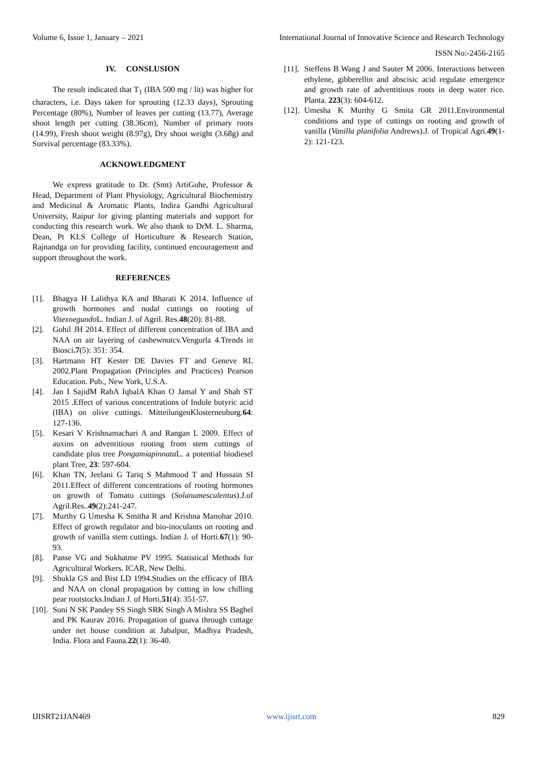Volume 6, Issue 1, January – 2021 International Journal of Innovative Science and Research Technology
ISSN No:-2456-2165
IV. CONSLUSION
The result indicated that T<sub>1</sub> (IBA 500 mg / lit) was higher for characters, i.e. Days taken for sprouting (12.33 days), Sprouting Percentage (80%), Number of leaves per cutting (13.77), Average shoot length per cutting (38.36cm), Number of primary roots (14.99), Fresh shoot weight (8.97g), Dry shoot weight (3.68g) and Survival percentage (83.33%).
ACKNOWLEDGMENT
We express gratitude to Dr. (Smt) ArtiGuhe, Professor & Head, Department of Plant Physiology, Agricultural Biochemistry and Medicinal & Aromatic Plants, Indira Gandhi Agricultural University, Raipur for giving planting materials and support for conducting this research work. We also thank to DrM. L. Sharma, Dean, Pt KLS College of Horticulture & Research Station, Rajnandga on for providing facility, continued encouragement and support throughout the work.
REFERENCES
[1]. Bhagya H Lalithya KA and Bharati K 2014. Influence of growth hormones and nodal cuttings on rooting of Vitexnegundo L. Indian J. of Agril. Res.48(20): 81-88.
[2]. Gohil JH 2014. Effect of different concentration of IBA and NAA on air layering of cashewnutcv.Vengurla 4.Trends in Biosci.7(5): 351: 354.
[3]. Hartmann HT Kester DE Davies FT and Geneve RL 2002.Plant Propagation (Principles and Practices) Pearson Education. Pub., New York, U.S.A.
[4]. Jan I SajidM RabA IqbalA Khan O Jamal Y and Shah ST 2015 .Effect of various concentrations of Indole butyric acid (IBA) on olive cuttings. MitteilungenKlosterneuburg.64: 127-136.
[5]. Kesari V Krishnamachari A and Rangan L 2009. Effect of auxins on adventitious rooting from stem cuttings of candidate plus tree Pongamiapinnata L. a potential biodiesel plant Tree, 23: 597-604.
[6]. Khan TN, Jeelani G Tariq S Mahmood T and Hussain SI 2011.Effect of different concentrations of rooting hormones on growth of Tomato cuttings (Solanumesculentus).J.of Agril.Res..49(2):241-247.
[7]. Murthy G Umesha K Smitha R and Krishna Manohar 2010. Effect of growth regulator and bio-inoculants on rooting and growth of vanilla stem cuttings. Indian J. of Horti.67(1): 90-93.
[8]. Panse VG and Sukhatme PV 1995. Statistical Methods for Agricultural Workers. ICAR, New Delhi.
[9]. Shukla GS and Bist LD 1994.Studies on the efficacy of IBA and NAA on clonal propagation by cutting in low chilling pear rootstocks.Indian J. of Horti.51(4): 351-57.
[10]. Soni N SK Pandey SS Singh SRK Singh A Mishra SS Baghel and PK Kaurav 2016. Propagation of guava through cuttage under net house condition at Jabalpur, Madhya Pradesh, India. Flora and Fauna.22(1): 36-40.
[11]. Steffens B Wang J and Sauter M 2006. Interactions between ethylene, gibberellin and abscisic acid regulate emergence and growth rate of adventitious roots in deep water rice. Planta. 223(3): 604-612.
[12]. Umesha K Murthy G Smita GR 2011.Environmental conditions and type of cuttings on rooting and growth of vanilla (Vanilla planifolia Andrews).J. of Tropical Agri.49(1-2): 121-123.
IJISRT21JAN469 www.ijisrt.com 829